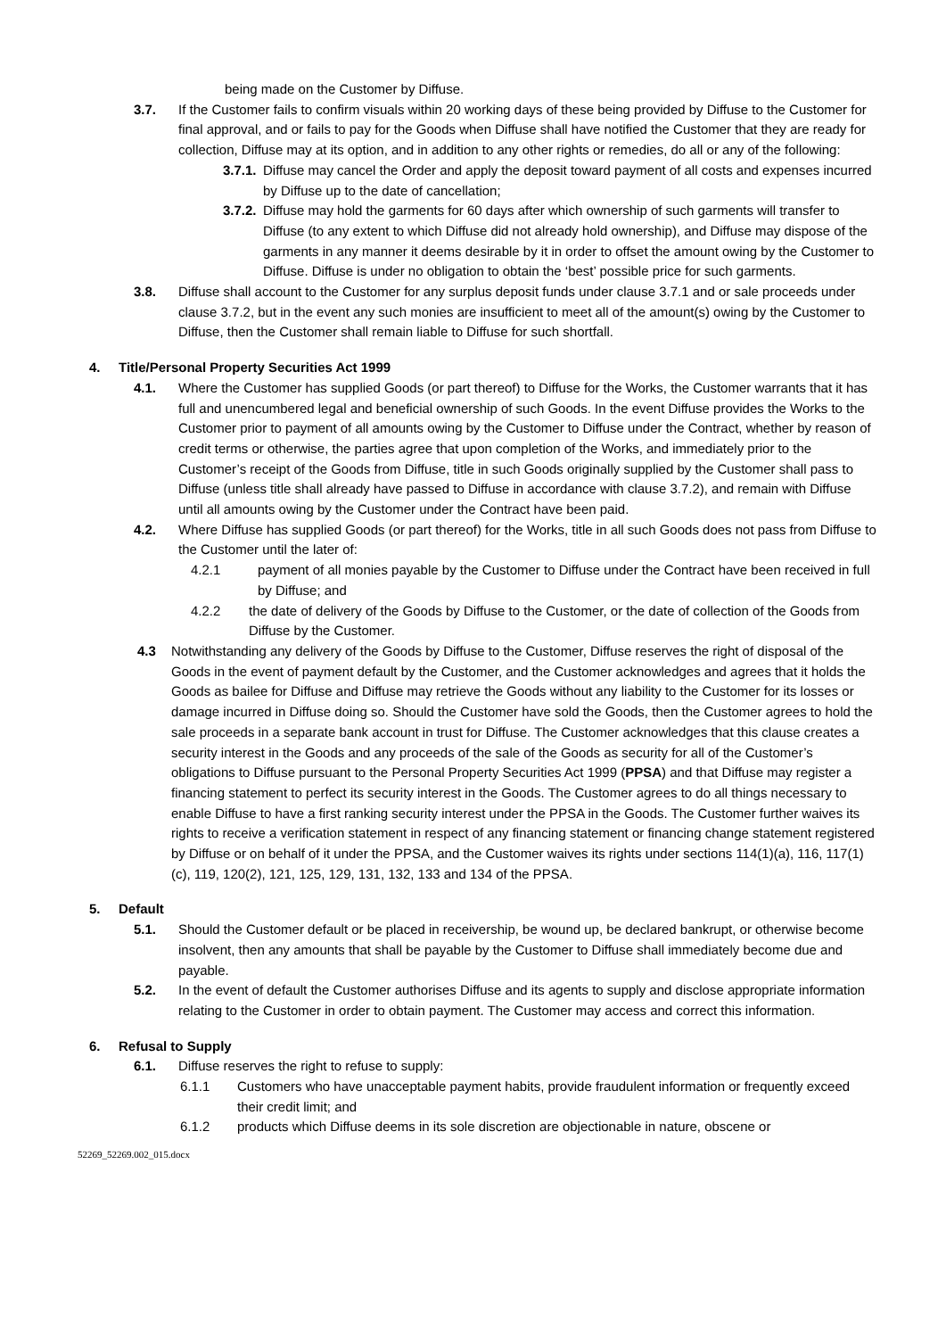being made on the Customer by Diffuse.
3.7. If the Customer fails to confirm visuals within 20 working days of these being provided by Diffuse to the Customer for final approval, and or fails to pay for the Goods when Diffuse shall have notified the Customer that they are ready for collection, Diffuse may at its option, and in addition to any other rights or remedies, do all or any of the following:
3.7.1.
Diffuse may cancel the Order and apply the deposit toward payment of all costs and expenses incurred by Diffuse up to the date of cancellation;
3.7.2.
Diffuse may hold the garments for 60 days after which ownership of such garments will transfer to Diffuse (to any extent to which Diffuse did not already hold ownership), and Diffuse may dispose of the garments in any manner it deems desirable by it in order to offset the amount owing by the Customer to Diffuse. Diffuse is under no obligation to obtain the ‘best’ possible price for such garments.
3.8. Diffuse shall account to the Customer for any surplus deposit funds under clause 3.7.1 and or sale proceeds under clause 3.7.2, but in the event any such monies are insufficient to meet all of the amount(s) owing by the Customer to Diffuse, then the Customer shall remain liable to Diffuse for such shortfall.
4. Title/Personal Property Securities Act 1999
4.1. Where the Customer has supplied Goods (or part thereof) to Diffuse for the Works, the Customer warrants that it has full and unencumbered legal and beneficial ownership of such Goods. In the event Diffuse provides the Works to the Customer prior to payment of all amounts owing by the Customer to Diffuse under the Contract, whether by reason of credit terms or otherwise, the parties agree that upon completion of the Works, and immediately prior to the Customer’s receipt of the Goods from Diffuse, title in such Goods originally supplied by the Customer shall pass to Diffuse (unless title shall already have passed to Diffuse in accordance with clause 3.7.2), and remain with Diffuse until all amounts owing by the Customer under the Contract have been paid.
4.2. Where Diffuse has supplied Goods (or part thereof) for the Works, title in all such Goods does not pass from Diffuse to the Customer until the later of:
4.2.1 payment of all monies payable by the Customer to Diffuse under the Contract have been received in full by Diffuse; and
4.2.2 the date of delivery of the Goods by Diffuse to the Customer, or the date of collection of the Goods from Diffuse by the Customer.
4.3 Notwithstanding any delivery of the Goods by Diffuse to the Customer, Diffuse reserves the right of disposal of the Goods in the event of payment default by the Customer, and the Customer acknowledges and agrees that it holds the Goods as bailee for Diffuse and Diffuse may retrieve the Goods without any liability to the Customer for its losses or damage incurred in Diffuse doing so. Should the Customer have sold the Goods, then the Customer agrees to hold the sale proceeds in a separate bank account in trust for Diffuse. The Customer acknowledges that this clause creates a security interest in the Goods and any proceeds of the sale of the Goods as security for all of the Customer’s obligations to Diffuse pursuant to the Personal Property Securities Act 1999 (PPSA) and that Diffuse may register a financing statement to perfect its security interest in the Goods. The Customer agrees to do all things necessary to enable Diffuse to have a first ranking security interest under the PPSA in the Goods. The Customer further waives its rights to receive a verification statement in respect of any financing statement or financing change statement registered by Diffuse or on behalf of it under the PPSA, and the Customer waives its rights under sections 114(1)(a), 116, 117(1)(c), 119, 120(2), 121, 125, 129, 131, 132, 133 and 134 of the PPSA.
5. Default
5.1. Should the Customer default or be placed in receivership, be wound up, be declared bankrupt, or otherwise become insolvent, then any amounts that shall be payable by the Customer to Diffuse shall immediately become due and payable.
5.2. In the event of default the Customer authorises Diffuse and its agents to supply and disclose appropriate information relating to the Customer in order to obtain payment. The Customer may access and correct this information.
6. Refusal to Supply
6.1. Diffuse reserves the right to refuse to supply:
6.1.1 Customers who have unacceptable payment habits, provide fraudulent information or frequently exceed their credit limit; and
6.1.2 products which Diffuse deems in its sole discretion are objectionable in nature, obscene or
52269_52269.002_015.docx